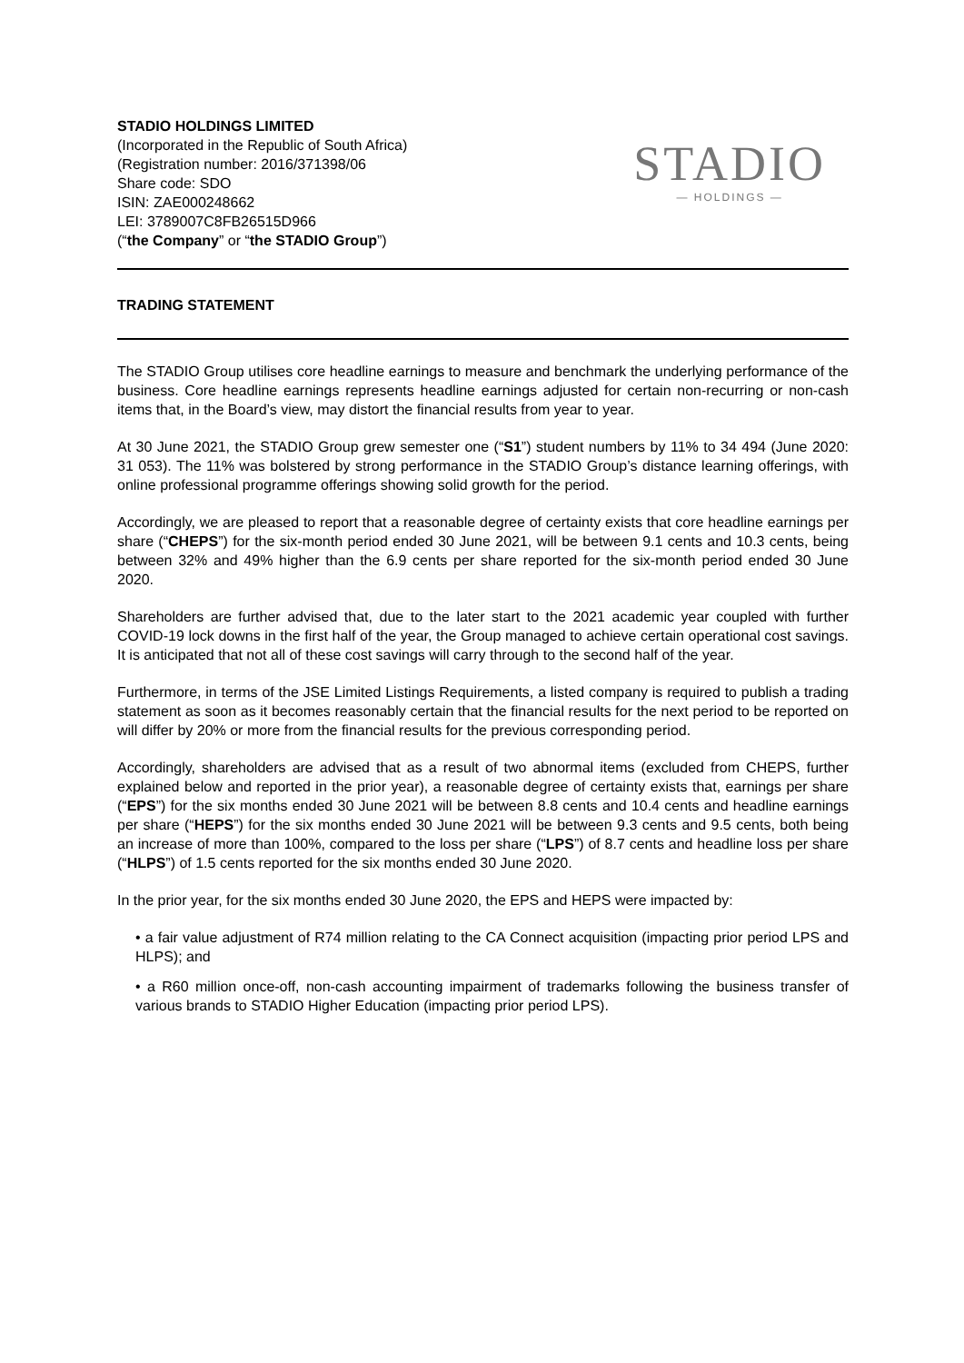STADIO HOLDINGS LIMITED
(Incorporated in the Republic of South Africa)
(Registration number: 2016/371398/06
Share code: SDO
ISIN: ZAE000248662
LEI: 3789007C8FB26515D966
(“the Company” or “the STADIO Group”)
STADIO
— HOLDINGS —
TRADING STATEMENT
The STADIO Group utilises core headline earnings to measure and benchmark the underlying performance of the business. Core headline earnings represents headline earnings adjusted for certain non-recurring or non-cash items that, in the Board’s view, may distort the financial results from year to year.
At 30 June 2021, the STADIO Group grew semester one (“S1”) student numbers by 11% to 34 494 (June 2020: 31 053). The 11% was bolstered by strong performance in the STADIO Group’s distance learning offerings, with online professional programme offerings showing solid growth for the period.
Accordingly, we are pleased to report that a reasonable degree of certainty exists that core headline earnings per share (“CHEPS”) for the six-month period ended 30 June 2021, will be between 9.1 cents and 10.3 cents, being between 32% and 49% higher than the 6.9 cents per share reported for the six-month period ended 30 June 2020.
Shareholders are further advised that, due to the later start to the 2021 academic year coupled with further COVID-19 lock downs in the first half of the year, the Group managed to achieve certain operational cost savings. It is anticipated that not all of these cost savings will carry through to the second half of the year.
Furthermore, in terms of the JSE Limited Listings Requirements, a listed company is required to publish a trading statement as soon as it becomes reasonably certain that the financial results for the next period to be reported on will differ by 20% or more from the financial results for the previous corresponding period.
Accordingly, shareholders are advised that as a result of two abnormal items (excluded from CHEPS, further explained below and reported in the prior year), a reasonable degree of certainty exists that, earnings per share (“EPS”) for the six months ended 30 June 2021 will be between 8.8 cents and 10.4 cents and headline earnings per share (“HEPS”) for the six months ended 30 June 2021 will be between 9.3 cents and 9.5 cents, both being an increase of more than 100%, compared to the loss per share (“LPS”) of 8.7 cents and headline loss per share (“HLPS”) of 1.5 cents reported for the six months ended 30 June 2020.
In the prior year, for the six months ended 30 June 2020, the EPS and HEPS were impacted by:
• a fair value adjustment of R74 million relating to the CA Connect acquisition (impacting prior period LPS and HLPS); and
• a R60 million once-off, non-cash accounting impairment of trademarks following the business transfer of various brands to STADIO Higher Education (impacting prior period LPS).